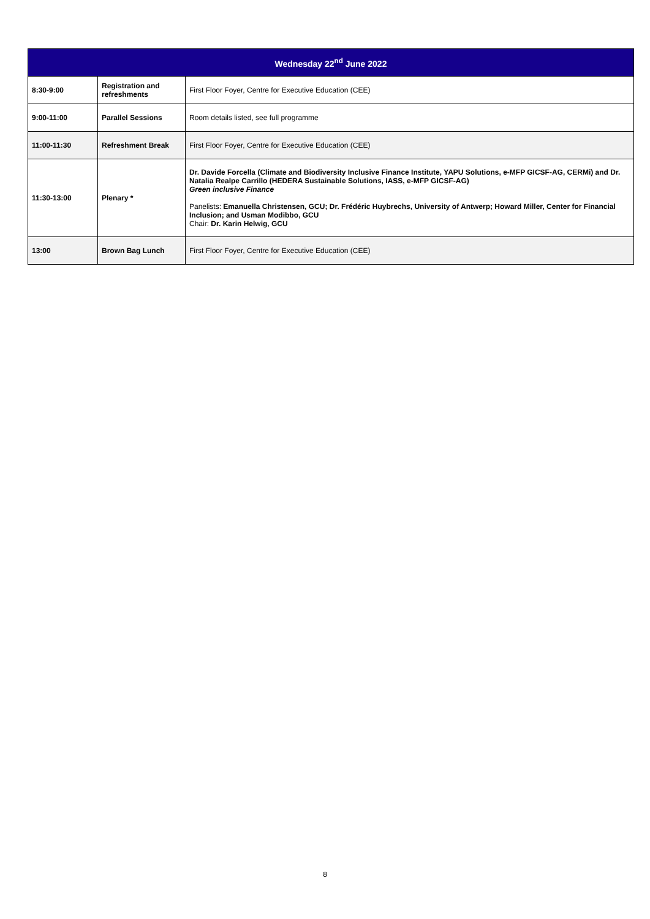| Wednesday 22<sup>nd</sup> June 2022 | | |
| --- | --- | --- |
| 8:30-9:00 | Registration and refreshments | First Floor Foyer, Centre for Executive Education (CEE) |
| 9:00-11:00 | Parallel Sessions | Room details listed, see full programme |
| 11:00-11:30 | Refreshment Break | First Floor Foyer, Centre for Executive Education (CEE) |
| 11:30-13:00 | Plenary * | Dr. Davide Forcella (Climate and Biodiversity Inclusive Finance Institute, YAPU Solutions, e-MFP GICSF-AG, CERMi) and Dr. Natalia Realpe Carrillo (HEDERA Sustainable Solutions, IASS, e-MFP GICSF-AG) Green inclusive Finance Panelists: Emanuella Christensen, GCU; Dr. Frédéric Huybrechs, University of Antwerp; Howard Miller, Center for Financial Inclusion; and Usman Modibbo, GCU Chair: Dr. Karin Helwig, GCU |
| 13:00 | Brown Bag Lunch | First Floor Foyer, Centre for Executive Education (CEE) |
8